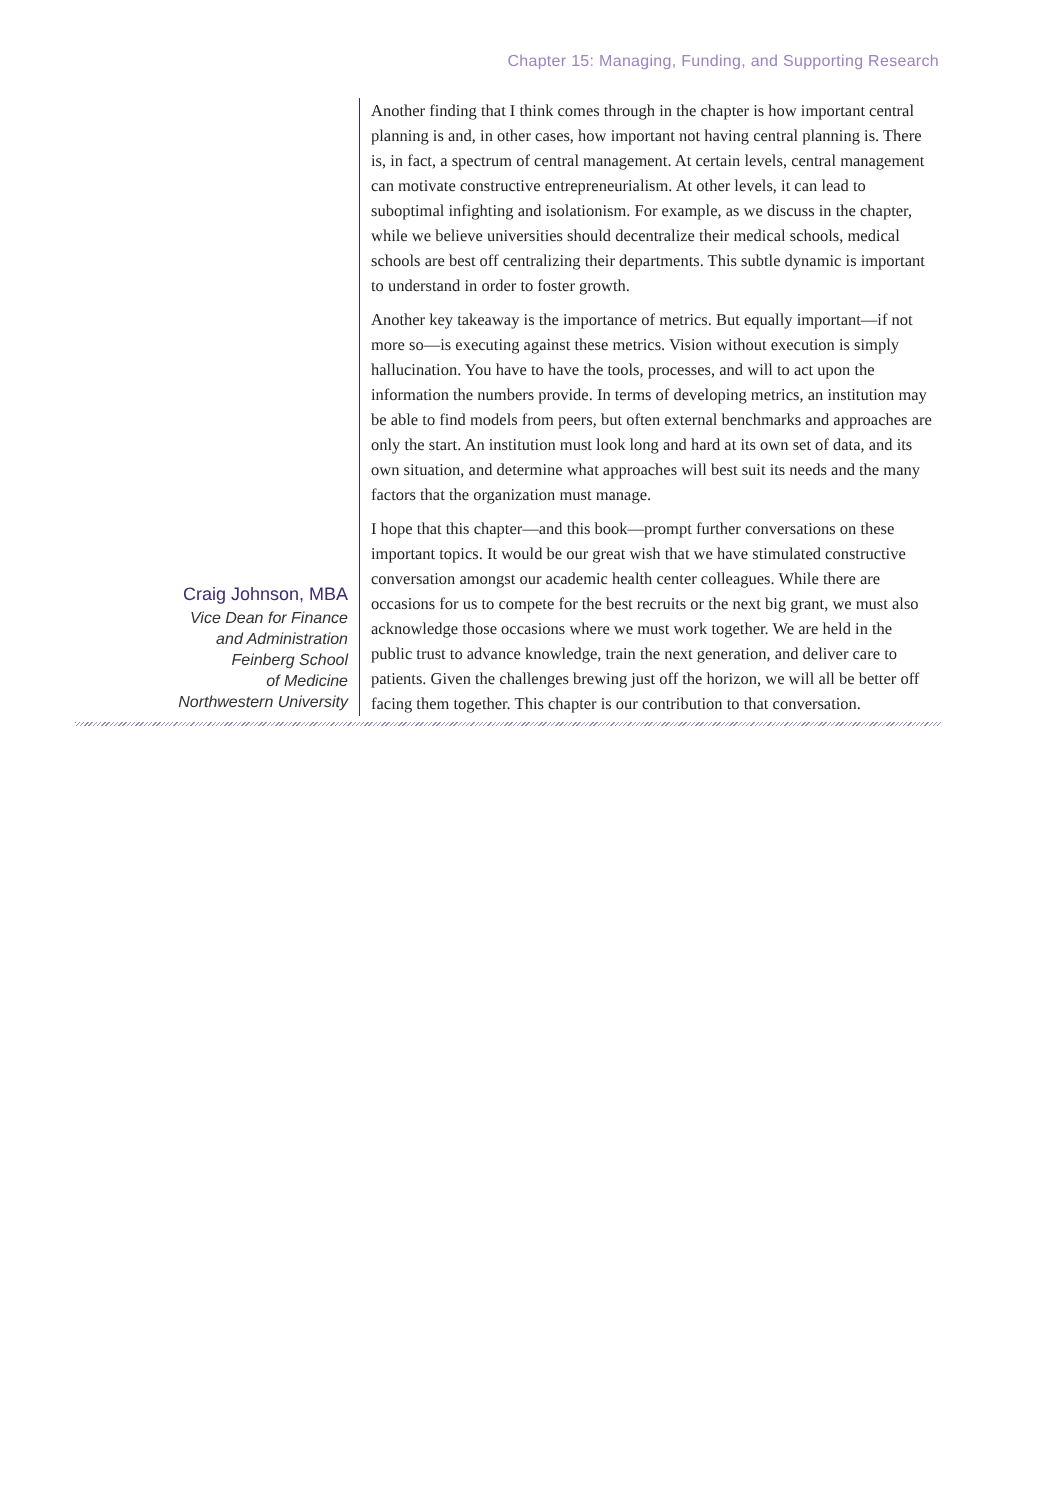Chapter 15: Managing, Funding, and Supporting Research
Craig Johnson, MBA
Vice Dean for Finance
and Administration
Feinberg School
of Medicine
Northwestern University
Another finding that I think comes through in the chapter is how important central planning is and, in other cases, how important not having central planning is. There is, in fact, a spectrum of central management. At certain levels, central management can motivate constructive entrepreneurialism. At other levels, it can lead to suboptimal infighting and isolationism. For example, as we discuss in the chapter, while we believe universities should decentralize their medical schools, medical schools are best off centralizing their departments. This subtle dynamic is important to understand in order to foster growth.
Another key takeaway is the importance of metrics. But equally important—if not more so—is executing against these metrics. Vision without execution is simply hallucination. You have to have the tools, processes, and will to act upon the information the numbers provide. In terms of developing metrics, an institution may be able to find models from peers, but often external benchmarks and approaches are only the start. An institution must look long and hard at its own set of data, and its own situation, and determine what approaches will best suit its needs and the many factors that the organization must manage.
I hope that this chapter—and this book—prompt further conversations on these important topics. It would be our great wish that we have stimulated constructive conversation amongst our academic health center colleagues. While there are occasions for us to compete for the best recruits or the next big grant, we must also acknowledge those occasions where we must work together. We are held in the public trust to advance knowledge, train the next generation, and deliver care to patients. Given the challenges brewing just off the horizon, we will all be better off facing them together. This chapter is our contribution to that conversation.